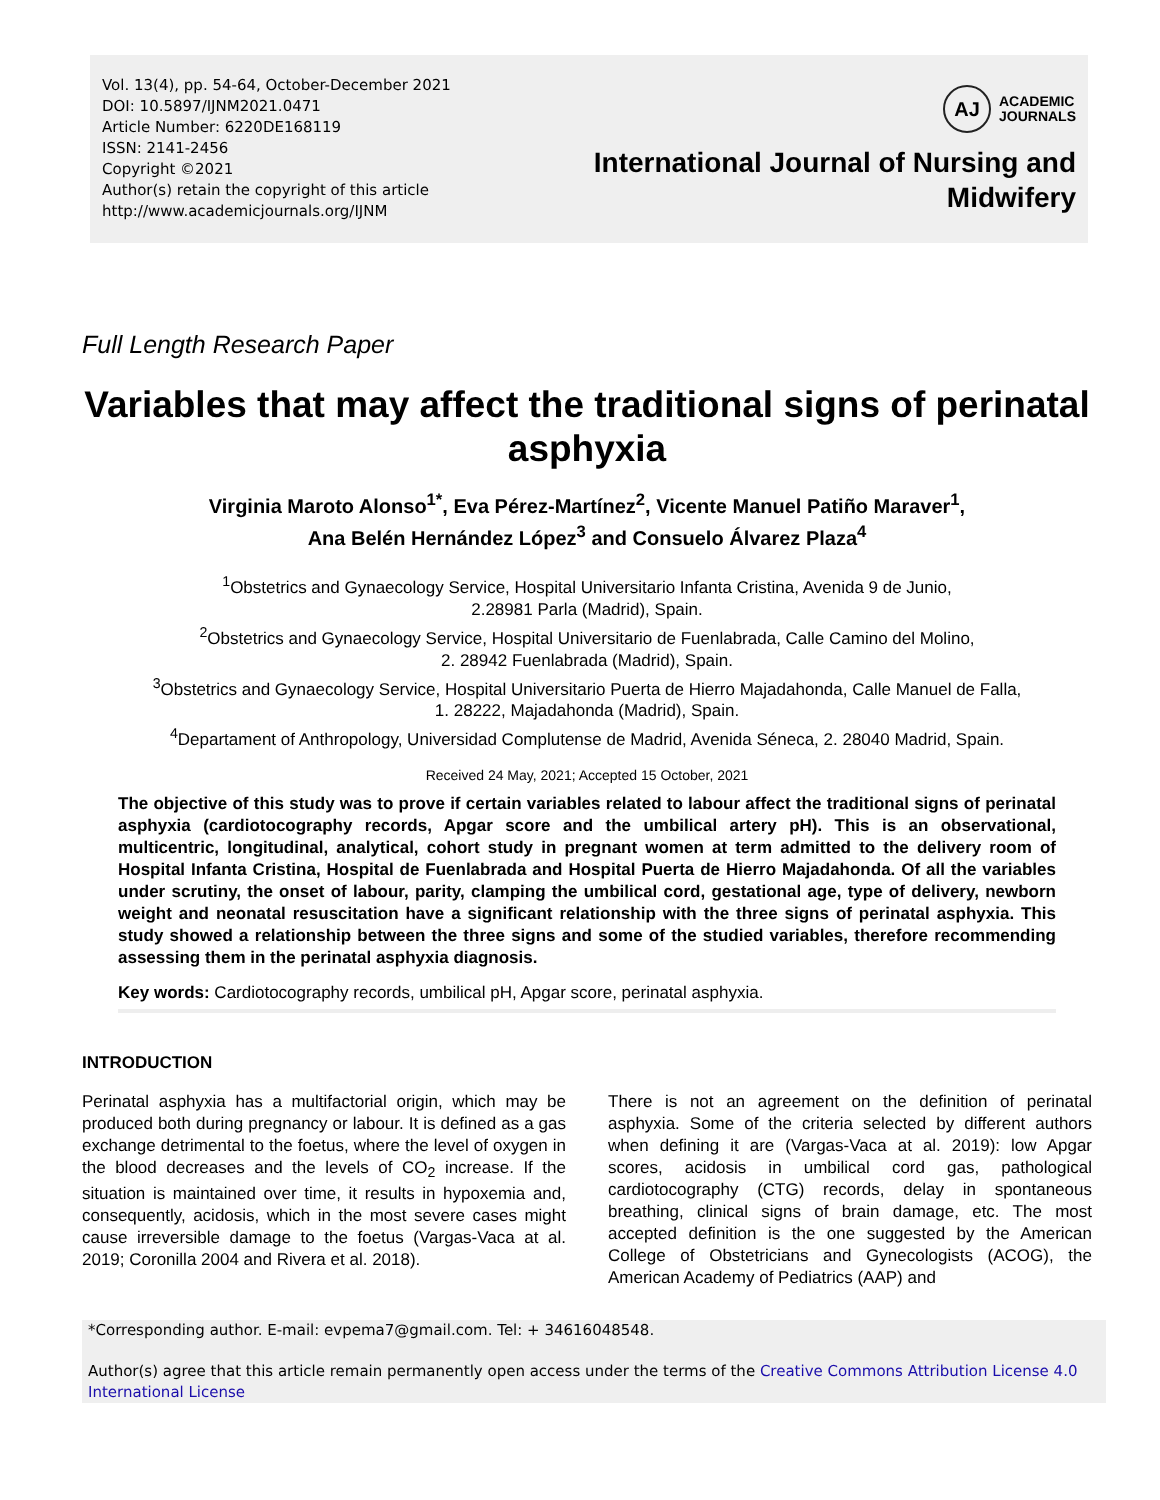Vol. 13(4), pp. 54-64, October-December 2021
DOI: 10.5897/IJNM2021.0471
Article Number: 6220DE168119
ISSN: 2141-2456
Copyright ©2021
Author(s) retain the copyright of this article
http://www.academicjournals.org/IJNM
AJ
ACADEMIC
JOURNALS
International Journal of Nursing and
Midwifery
Full Length Research Paper
Variables that may affect the traditional signs of perinatal asphyxia
Virginia Maroto Alonso<sup>1*</sup>, Eva Pérez-Martínez<sup>2</sup>, Vicente Manuel Patiño Maraver<sup>1</sup>,
Ana Belén Hernández López<sup>3</sup> and Consuelo Álvarez Plaza<sup>4</sup>
<sup>1</sup> Obstetrics and Gynaecology Service, Hospital Universitario Infanta Cristina, Avenida 9 de Junio,
2.28981 Parla (Madrid), Spain.
<sup>2</sup> Obstetrics and Gynaecology Service, Hospital Universitario de Fuenlabrada, Calle Camino del Molino,
2. 28942 Fuenlabrada (Madrid), Spain.
<sup>3</sup> Obstetrics and Gynaecology Service, Hospital Universitario Puerta de Hierro Majadahonda, Calle Manuel de Falla,
1. 28222, Majadahonda (Madrid), Spain.
<sup>4</sup> Departament of Anthropology, Universidad Complutense de Madrid, Avenida Séneca, 2. 28040 Madrid, Spain.
Received 24 May, 2021; Accepted 15 October, 2021
The objective of this study was to prove if certain variables related to labour affect the traditional signs of perinatal asphyxia (cardiotocography records, Apgar score and the umbilical artery pH). This is an observational, multicentric, longitudinal, analytical, cohort study in pregnant women at term admitted to the delivery room of Hospital Infanta Cristina, Hospital de Fuenlabrada and Hospital Puerta de Hierro Majadahonda. Of all the variables under scrutiny, the onset of labour, parity, clamping the umbilical cord, gestational age, type of delivery, newborn weight and neonatal resuscitation have a significant relationship with the three signs of perinatal asphyxia. This study showed a relationship between the three signs and some of the studied variables, therefore recommending assessing them in the perinatal asphyxia diagnosis.
Key words: Cardiotocography records, umbilical pH, Apgar score, perinatal asphyxia.
INTRODUCTION
Perinatal asphyxia has a multifactorial origin, which may be produced both during pregnancy or labour. It is defined as a gas exchange detrimental to the foetus, where the level of oxygen in the blood decreases and the levels of CO<sub>2</sub> increase. If the situation is maintained over time, it results in hypoxemia and, consequently, acidosis, which in the most severe cases might cause irreversible damage to the foetus (Vargas-Vaca at al. 2019; Coronilla 2004 and Rivera et al. 2018).
There is not an agreement on the definition of perinatal asphyxia. Some of the criteria selected by different authors when defining it are (Vargas-Vaca at al. 2019): low Apgar scores, acidosis in umbilical cord gas, pathological cardiotocography (CTG) records, delay in spontaneous breathing, clinical signs of brain damage, etc. The most accepted definition is the one suggested by the American College of Obstetricians and Gynecologists (ACOG), the American Academy of Pediatrics (AAP) and
*Corresponding author. E-mail: evpema7@gmail.com. Tel: + 34616048548.
Author(s) agree that this article remain permanently open access under the terms of the Creative Commons Attribution License 4.0 International License